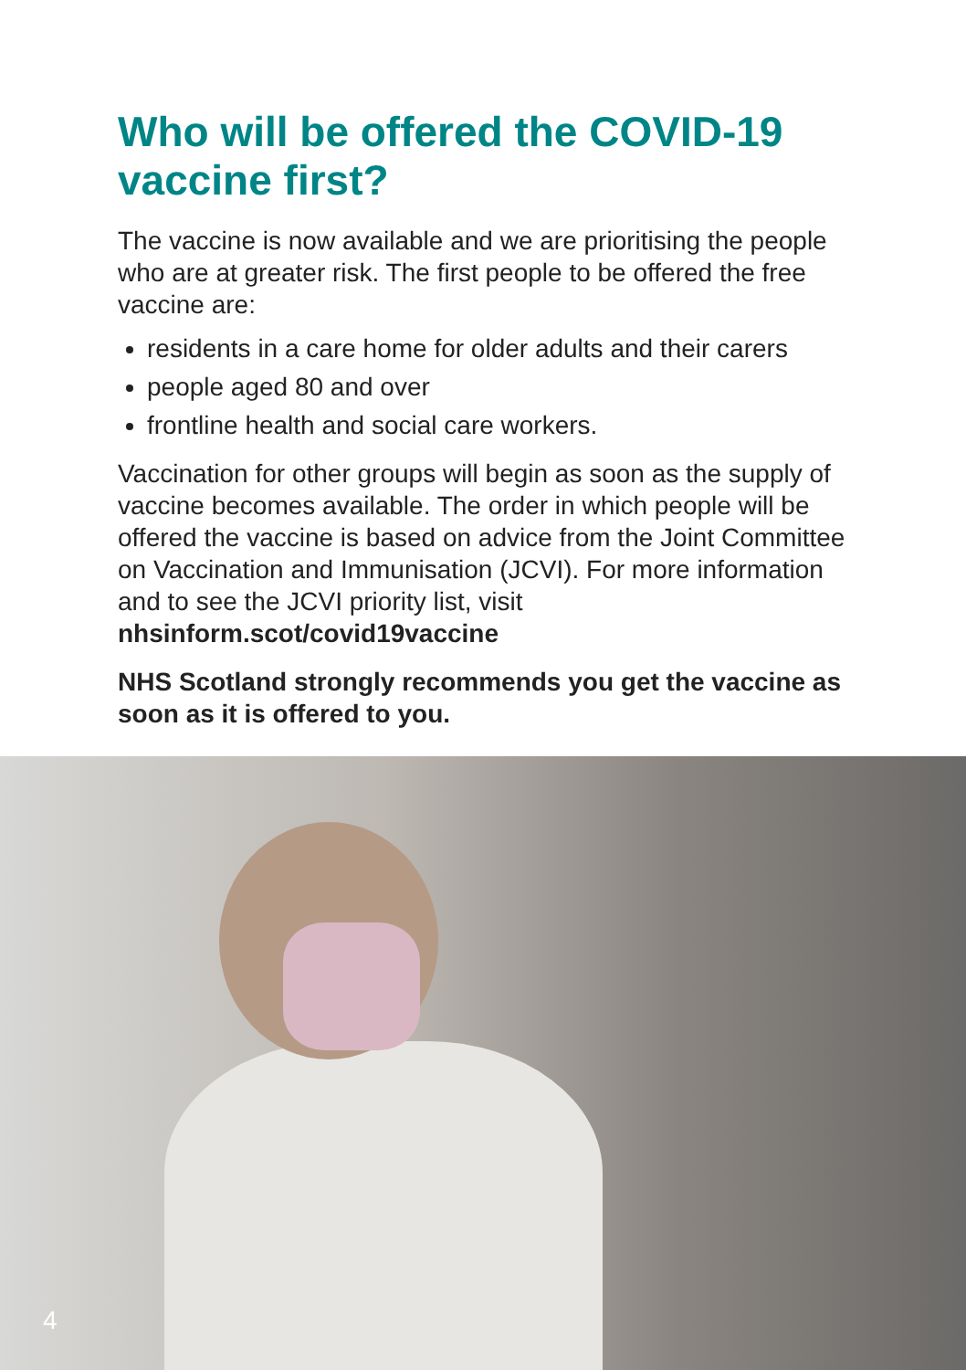Who will be offered the COVID-19 vaccine first?
The vaccine is now available and we are prioritising the people who are at greater risk. The first people to be offered the free vaccine are:
residents in a care home for older adults and their carers
people aged 80 and over
frontline health and social care workers.
Vaccination for other groups will begin as soon as the supply of vaccine becomes available. The order in which people will be offered the vaccine is based on advice from the Joint Committee on Vaccination and Immunisation (JCVI). For more information and to see the JCVI priority list, visit nhsinform.scot/covid19vaccine
NHS Scotland strongly recommends you get the vaccine as soon as it is offered to you.
4